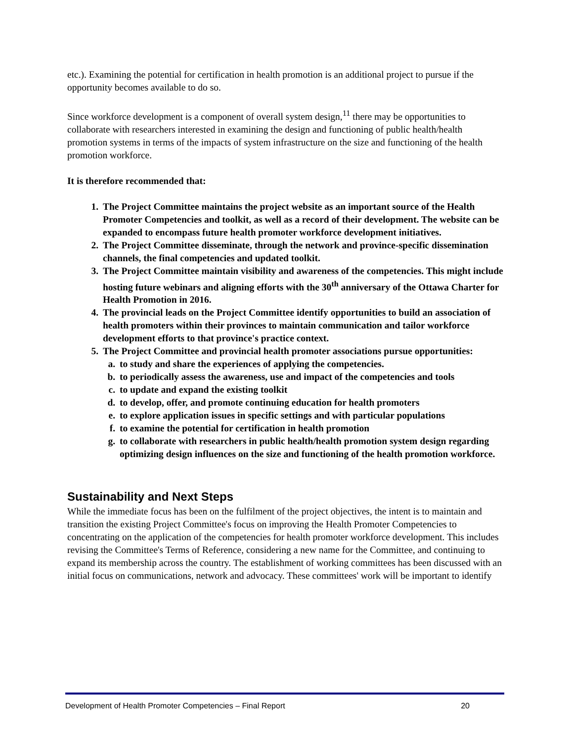etc.). Examining the potential for certification in health promotion is an additional project to pursue if the opportunity becomes available to do so.
Since workforce development is a component of overall system design,<sup>11</sup> there may be opportunities to collaborate with researchers interested in examining the design and functioning of public health/health promotion systems in terms of the impacts of system infrastructure on the size and functioning of the health promotion workforce.
It is therefore recommended that:
1. The Project Committee maintains the project website as an important source of the Health Promoter Competencies and toolkit, as well as a record of their development. The website can be expanded to encompass future health promoter workforce development initiatives.
2. The Project Committee disseminate, through the network and province-specific dissemination channels, the final competencies and updated toolkit.
3. The Project Committee maintain visibility and awareness of the competencies. This might include hosting future webinars and aligning efforts with the 30<sup>th</sup> anniversary of the Ottawa Charter for Health Promotion in 2016.
4. The provincial leads on the Project Committee identify opportunities to build an association of health promoters within their provinces to maintain communication and tailor workforce development efforts to that province's practice context.
5. The Project Committee and provincial health promoter associations pursue opportunities:
a. to study and share the experiences of applying the competencies.
b. to periodically assess the awareness, use and impact of the competencies and tools
c. to update and expand the existing toolkit
d. to develop, offer, and promote continuing education for health promoters
e. to explore application issues in specific settings and with particular populations
f. to examine the potential for certification in health promotion
g. to collaborate with researchers in public health/health promotion system design regarding optimizing design influences on the size and functioning of the health promotion workforce.
Sustainability and Next Steps
While the immediate focus has been on the fulfilment of the project objectives, the intent is to maintain and transition the existing Project Committee's focus on improving the Health Promoter Competencies to concentrating on the application of the competencies for health promoter workforce development. This includes revising the Committee's Terms of Reference, considering a new name for the Committee, and continuing to expand its membership across the country. The establishment of working committees has been discussed with an initial focus on communications, network and advocacy. These committees' work will be important to identify
Development of Health Promoter Competencies – Final Report 20